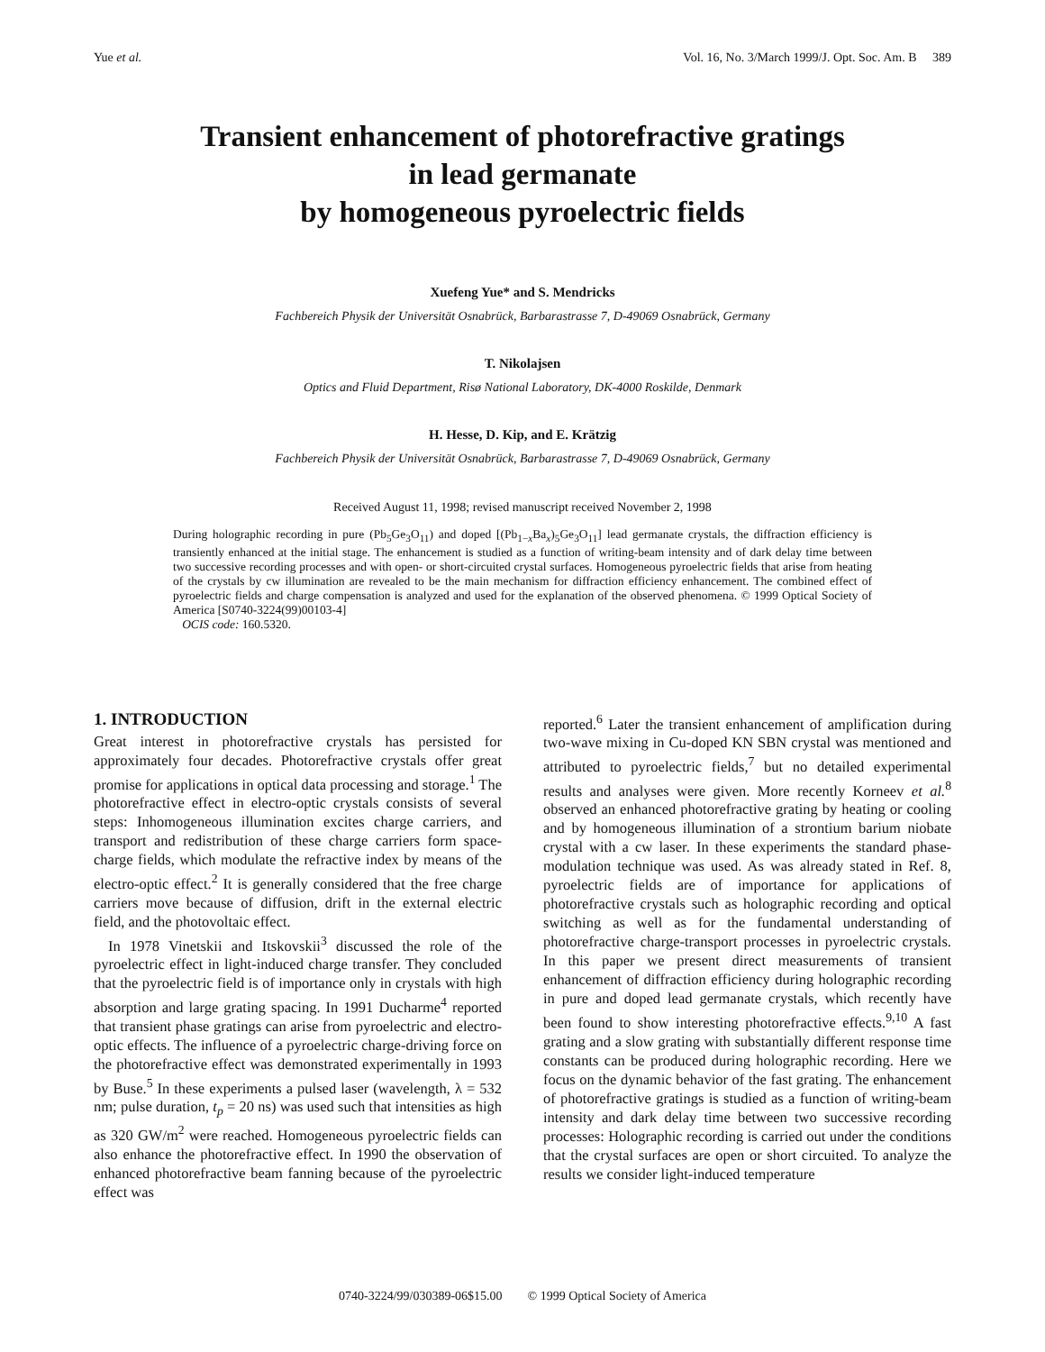Yue et al. Vol. 16, No. 3/March 1999/J. Opt. Soc. Am. B 389
Transient enhancement of photorefractive gratings
in lead germanate
by homogeneous pyroelectric fields
Xuefeng Yue* and S. Mendricks
Fachbereich Physik der Universität Osnabrück, Barbarastrasse 7, D-49069 Osnabrück, Germany
T. Nikolajsen
Optics and Fluid Department, Risø National Laboratory, DK-4000 Roskilde, Denmark
H. Hesse, D. Kip, and E. Krätzig
Fachbereich Physik der Universität Osnabrück, Barbarastrasse 7, D-49069 Osnabrück, Germany
Received August 11, 1998; revised manuscript received November 2, 1998
During holographic recording in pure (Pb<sub>5</sub>Ge<sub>3</sub>O<sub>11</sub>) and doped [(Pb<sub>1−x</sub>Ba<sub>x</sub>)<sub>5</sub>Ge<sub>3</sub>O<sub>11</sub>] lead germanate crystals, the diffraction efficiency is transiently enhanced at the initial stage. The enhancement is studied as a function of writing-beam intensity and of dark delay time between two successive recording processes and with open- or short-circuited crystal surfaces. Homogeneous pyroelectric fields that arise from heating of the crystals by cw illumination are revealed to be the main mechanism for diffraction efficiency enhancement. The combined effect of pyroelectric fields and charge compensation is analyzed and used for the explanation of the observed phenomena. © 1999 Optical Society of America [S0740-3224(99)00103-4]
OCIS code: 160.5320.
1. INTRODUCTION
Great interest in photorefractive crystals has persisted for approximately four decades. Photorefractive crystals offer great promise for applications in optical data processing and storage.<sup>1</sup> The photorefractive effect in electro-optic crystals consists of several steps: Inhomogeneous illumination excites charge carriers, and transport and redistribution of these charge carriers form space-charge fields, which modulate the refractive index by means of the electro-optic effect.<sup>2</sup> It is generally considered that the free charge carriers move because of diffusion, drift in the external electric field, and the photovoltaic effect.
In 1978 Vinetskii and Itskovskii<sup>3</sup> discussed the role of the pyroelectric effect in light-induced charge transfer. They concluded that the pyroelectric field is of importance only in crystals with high absorption and large grating spacing. In 1991 Ducharme<sup>4</sup> reported that transient phase gratings can arise from pyroelectric and electro-optic effects. The influence of a pyroelectric charge-driving force on the photorefractive effect was demonstrated experimentally in 1993 by Buse.<sup>5</sup> In these experiments a pulsed laser (wavelength, λ = 532 nm; pulse duration, t<sub>p</sub> = 20 ns) was used such that intensities as high as 320 GW/m<sup>2</sup> were reached. Homogeneous pyroelectric fields can also enhance the photorefractive effect. In 1990 the observation of enhanced photorefractive beam fanning because of the pyroelectric effect was
reported.<sup>6</sup> Later the transient enhancement of amplification during two-wave mixing in Cu-doped KN SBN crystal was mentioned and attributed to pyroelectric fields,<sup>7</sup> but no detailed experimental results and analyses were given. More recently Korneev et al.<sup>8</sup> observed an enhanced photorefractive grating by heating or cooling and by homogeneous illumination of a strontium barium niobate crystal with a cw laser. In these experiments the standard phase-modulation technique was used. As was already stated in Ref. 8, pyroelectric fields are of importance for applications of photorefractive crystals such as holographic recording and optical switching as well as for the fundamental understanding of photorefractive charge-transport processes in pyroelectric crystals. In this paper we present direct measurements of transient enhancement of diffraction efficiency during holographic recording in pure and doped lead germanate crystals, which recently have been found to show interesting photorefractive effects.<sup>9,10</sup> A fast grating and a slow grating with substantially different response time constants can be produced during holographic recording. Here we focus on the dynamic behavior of the fast grating. The enhancement of photorefractive gratings is studied as a function of writing-beam intensity and dark delay time between two successive recording processes: Holographic recording is carried out under the conditions that the crystal surfaces are open or short circuited. To analyze the results we consider light-induced temperature
0740-3224/99/030389-06$15.00 © 1999 Optical Society of America